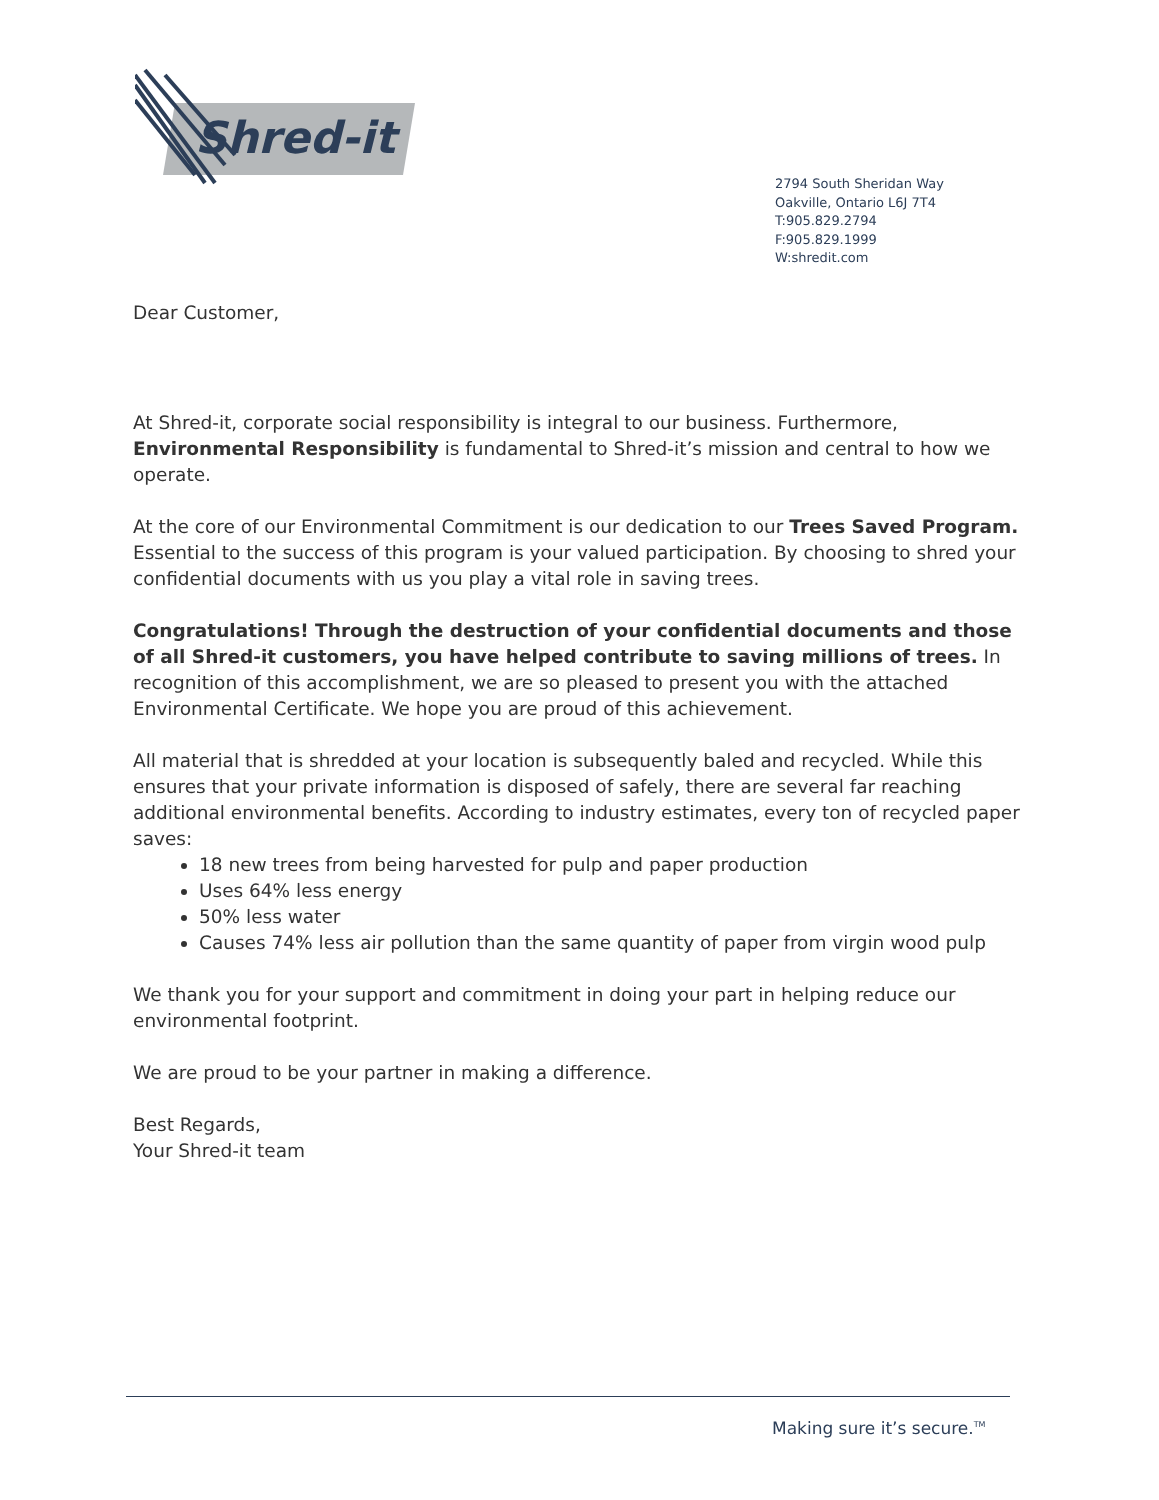Shred-it
2794 South Sheridan Way
Oakville, Ontario L6J 7T4
T:905.829.2794
F:905.829.1999
W:shredit.com
Dear Customer,
At Shred-it, corporate social responsibility is integral to our business. Furthermore, Environmental Responsibility is fundamental to Shred-it’s mission and central to how we operate.
At the core of our Environmental Commitment is our dedication to our Trees Saved Program. Essential to the success of this program is your valued participation. By choosing to shred your confidential documents with us you play a vital role in saving trees.
Congratulations! Through the destruction of your confidential documents and those of all Shred-it customers, you have helped contribute to saving millions of trees. In recognition of this accomplishment, we are so pleased to present you with the attached Environmental Certificate. We hope you are proud of this achievement.
All material that is shredded at your location is subsequently baled and recycled. While this ensures that your private information is disposed of safely, there are several far reaching additional environmental benefits. According to industry estimates, every ton of recycled paper saves:
18 new trees from being harvested for pulp and paper production
Uses 64% less energy
50% less water
Causes 74% less air pollution than the same quantity of paper from virgin wood pulp
We thank you for your support and commitment in doing your part in helping reduce our environmental footprint.
We are proud to be your partner in making a difference.
Best Regards,
Your Shred-it team
Making sure it’s secure.<sup>TM</sup>